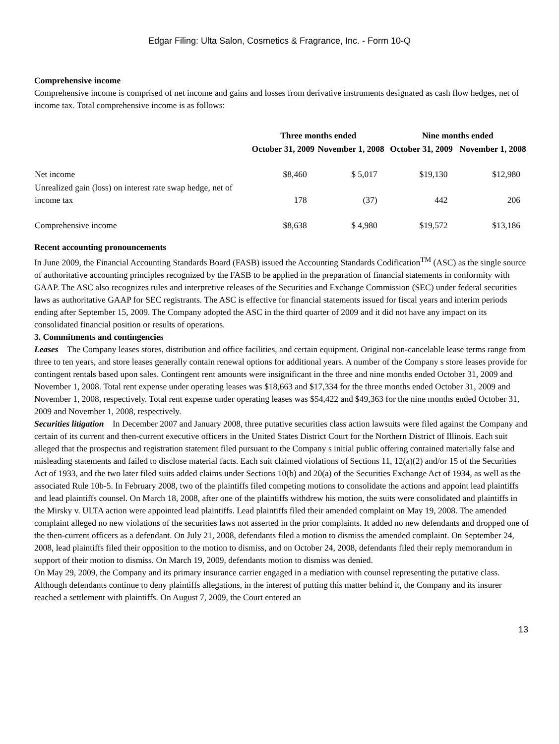Edgar Filing: Ulta Salon, Cosmetics & Fragrance, Inc. - Form 10-Q
Comprehensive income
Comprehensive income is comprised of net income and gains and losses from derivative instruments designated as cash flow hedges, net of income tax. Total comprehensive income is as follows:
| | Three months ended | | Nine months ended | |
| --- | --- | --- | --- | --- |
| | October 31, 2009 | November 1, 2008 | October 31, 2009 | November 1, 2008 |
| Net income | $8,460 | $ 5,017 | $19,130 | $12,980 |
| Unrealized gain (loss) on interest rate swap hedge, net of income tax | 178 | (37) | 442 | 206 |
| Comprehensive income | $8,638 | $ 4,980 | $19,572 | $13,186 |
Recent accounting pronouncements
In June 2009, the Financial Accounting Standards Board (FASB) issued the Accounting Standards Codification<sup>TM</sup> (ASC) as the single source of authoritative accounting principles recognized by the FASB to be applied in the preparation of financial statements in conformity with GAAP. The ASC also recognizes rules and interpretive releases of the Securities and Exchange Commission (SEC) under federal securities laws as authoritative GAAP for SEC registrants. The ASC is effective for financial statements issued for fiscal years and interim periods ending after September 15, 2009. The Company adopted the ASC in the third quarter of 2009 and it did not have any impact on its consolidated financial position or results of operations.
3. Commitments and contingencies
Leases The Company leases stores, distribution and office facilities, and certain equipment. Original non-cancelable lease terms range from three to ten years, and store leases generally contain renewal options for additional years. A number of the Company s store leases provide for contingent rentals based upon sales. Contingent rent amounts were insignificant in the three and nine months ended October 31, 2009 and November 1, 2008. Total rent expense under operating leases was $18,663 and $17,334 for the three months ended October 31, 2009 and November 1, 2008, respectively. Total rent expense under operating leases was $54,422 and $49,363 for the nine months ended October 31, 2009 and November 1, 2008, respectively.
Securities litigation In December 2007 and January 2008, three putative securities class action lawsuits were filed against the Company and certain of its current and then-current executive officers in the United States District Court for the Northern District of Illinois. Each suit alleged that the prospectus and registration statement filed pursuant to the Company s initial public offering contained materially false and misleading statements and failed to disclose material facts. Each suit claimed violations of Sections 11, 12(a)(2) and/or 15 of the Securities Act of 1933, and the two later filed suits added claims under Sections 10(b) and 20(a) of the Securities Exchange Act of 1934, as well as the associated Rule 10b-5. In February 2008, two of the plaintiffs filed competing motions to consolidate the actions and appoint lead plaintiffs and lead plaintiffs counsel. On March 18, 2008, after one of the plaintiffs withdrew his motion, the suits were consolidated and plaintiffs in the Mirsky v. ULTA action were appointed lead plaintiffs. Lead plaintiffs filed their amended complaint on May 19, 2008. The amended complaint alleged no new violations of the securities laws not asserted in the prior complaints. It added no new defendants and dropped one of the then-current officers as a defendant. On July 21, 2008, defendants filed a motion to dismiss the amended complaint. On September 24, 2008, lead plaintiffs filed their opposition to the motion to dismiss, and on October 24, 2008, defendants filed their reply memorandum in support of their motion to dismiss. On March 19, 2009, defendants motion to dismiss was denied.
On May 29, 2009, the Company and its primary insurance carrier engaged in a mediation with counsel representing the putative class. Although defendants continue to deny plaintiffs allegations, in the interest of putting this matter behind it, the Company and its insurer reached a settlement with plaintiffs. On August 7, 2009, the Court entered an
13